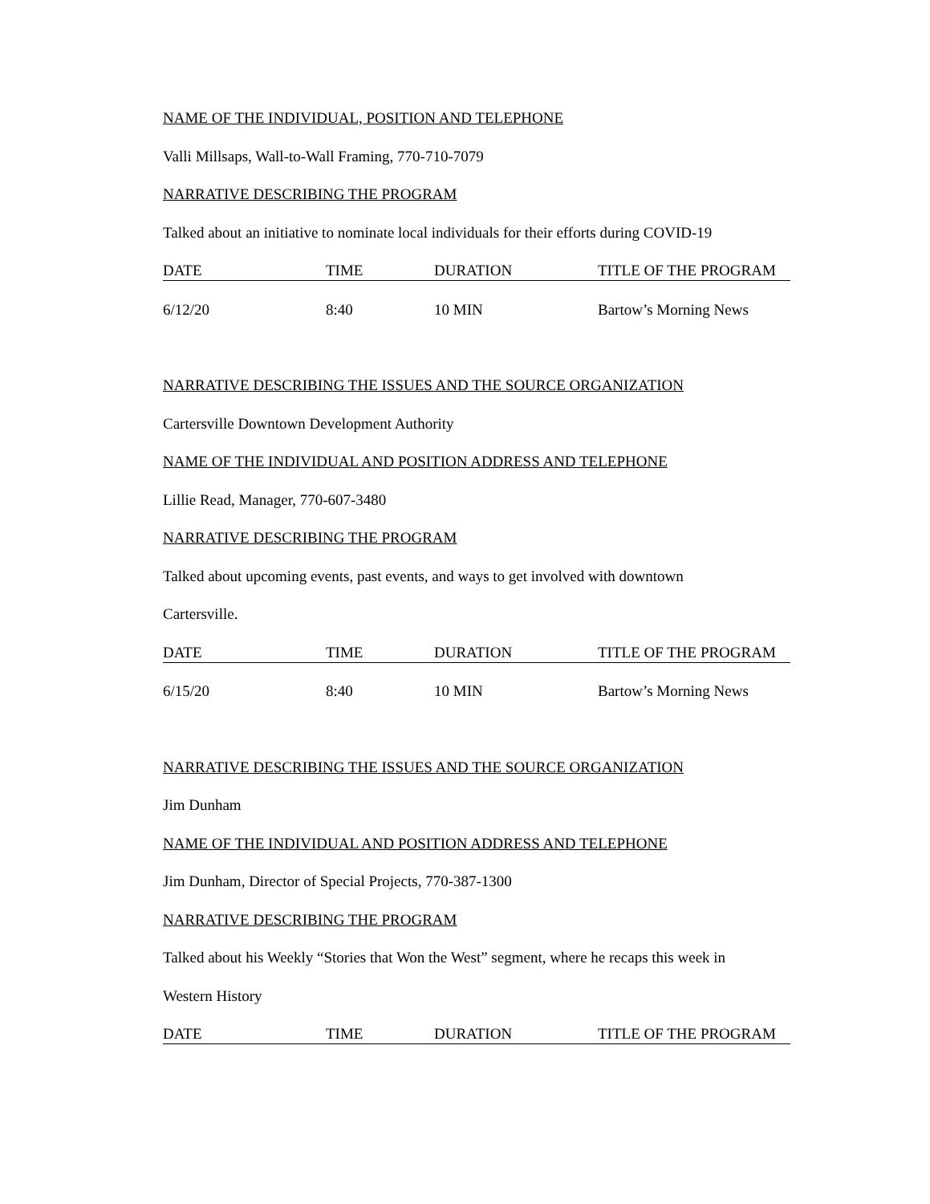NAME OF THE INDIVIDUAL, POSITION AND TELEPHONE
Valli Millsaps, Wall-to-Wall Framing, 770-710-7079
NARRATIVE DESCRIBING THE PROGRAM
Talked about an initiative to nominate local individuals for their efforts during COVID-19
| DATE | TIME | DURATION | TITLE OF THE PROGRAM |
| --- | --- | --- | --- |
| 6/12/20 | 8:40 | 10 MIN | Bartow’s Morning News |
NARRATIVE DESCRIBING THE ISSUES AND THE SOURCE ORGANIZATION
Cartersville Downtown Development Authority
NAME OF THE INDIVIDUAL AND POSITION ADDRESS AND TELEPHONE
Lillie Read, Manager, 770-607-3480
NARRATIVE DESCRIBING THE PROGRAM
Talked about upcoming events, past events, and ways to get involved with downtown
Cartersville.
| DATE | TIME | DURATION | TITLE OF THE PROGRAM |
| --- | --- | --- | --- |
| 6/15/20 | 8:40 | 10 MIN | Bartow’s Morning News |
NARRATIVE DESCRIBING THE ISSUES AND THE SOURCE ORGANIZATION
Jim Dunham
NAME OF THE INDIVIDUAL AND POSITION ADDRESS AND TELEPHONE
Jim Dunham, Director of Special Projects, 770-387-1300
NARRATIVE DESCRIBING THE PROGRAM
Talked about his Weekly “Stories that Won the West” segment, where he recaps this week in
Western History
| DATE | TIME | DURATION | TITLE OF THE PROGRAM |
| --- | --- | --- | --- |